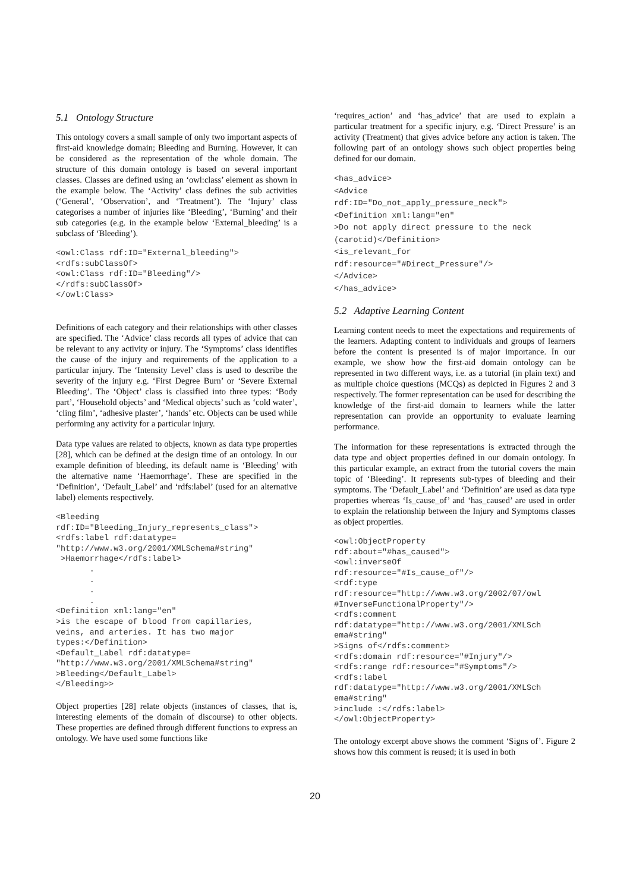5.1 Ontology Structure
This ontology covers a small sample of only two important aspects of first-aid knowledge domain; Bleeding and Burning. However, it can be considered as the representation of the whole domain. The structure of this domain ontology is based on several important classes. Classes are defined using an ‘owl:class’ element as shown in the example below. The ‘Activity’ class defines the sub activities (‘General’, ‘Observation’, and ‘Treatment’). The ‘Injury’ class categorises a number of injuries like ‘Bleeding’, ‘Burning’ and their sub categories (e.g. in the example below ‘External_bleeding’ is a subclass of ‘Bleeding’).
<owl:Class rdf:ID="External_bleeding">
<rdfs:subClassOf>
<owl:Class rdf:ID="Bleeding"/>
</rdfs:subClassOf>
</owl:Class>
Definitions of each category and their relationships with other classes are specified. The ‘Advice’ class records all types of advice that can be relevant to any activity or injury. The ‘Symptoms’ class identifies the cause of the injury and requirements of the application to a particular injury. The ‘Intensity Level’ class is used to describe the severity of the injury e.g. ‘First Degree Burn’ or ‘Severe External Bleeding’. The ‘Object’ class is classified into three types: ‘Body part’, ‘Household objects’ and ‘Medical objects’ such as ‘cold water’, ‘cling film’, ‘adhesive plaster’, ‘hands’ etc. Objects can be used while performing any activity for a particular injury.
Data type values are related to objects, known as data type properties [28], which can be defined at the design time of an ontology. In our example definition of bleeding, its default name is ‘Bleeding’ with the alternative name ‘Haemorrhage’. These are specified in the ‘Definition’, ‘Default_Label’ and ‘rdfs:label’ (used for an alternative label) elements respectively.
<Bleeding
rdf:ID="Bleeding_Injury_represents_class">
<rdfs:label rdf:datatype=
"http://www.w3.org/2001/XMLSchema#string"
 >Haemorrhage</rdfs:label>
       .
       .
       .
       .
<Definition xml:lang="en"
>is the escape of blood from capillaries,
veins, and arteries. It has two major
types:</Definition>
<Default_Label rdf:datatype=
"http://www.w3.org/2001/XMLSchema#string"
>Bleeding</Default_Label>
</Bleeding>>
Object properties [28] relate objects (instances of classes, that is, interesting elements of the domain of discourse) to other objects. These properties are defined through different functions to express an ontology. We have used some functions like
‘requires_action’ and ‘has_advice’ that are used to explain a particular treatment for a specific injury, e.g. ‘Direct Pressure’ is an activity (Treatment) that gives advice before any action is taken. The following part of an ontology shows such object properties being defined for our domain.
<has_advice>
<Advice
rdf:ID="Do_not_apply_pressure_neck">
<Definition xml:lang="en"
>Do not apply direct pressure to the neck
(carotid)</Definition>
<is_relevant_for
rdf:resource="#Direct_Pressure"/>
</Advice>
</has_advice>
5.2 Adaptive Learning Content
Learning content needs to meet the expectations and requirements of the learners. Adapting content to individuals and groups of learners before the content is presented is of major importance. In our example, we show how the first-aid domain ontology can be represented in two different ways, i.e. as a tutorial (in plain text) and as multiple choice questions (MCQs) as depicted in Figures 2 and 3 respectively. The former representation can be used for describing the knowledge of the first-aid domain to learners while the latter representation can provide an opportunity to evaluate learning performance.
The information for these representations is extracted through the data type and object properties defined in our domain ontology. In this particular example, an extract from the tutorial covers the main topic of ‘Bleeding’. It represents sub-types of bleeding and their symptoms. The ‘Default_Label’ and ‘Definition’ are used as data type properties whereas ‘Is_cause_of’ and ‘has_caused’ are used in order to explain the relationship between the Injury and Symptoms classes as object properties.
<owl:ObjectProperty
rdf:about="#has_caused">
<owl:inverseOf
rdf:resource="#Is_cause_of"/>
<rdf:type
rdf:resource="http://www.w3.org/2002/07/owl
#InverseFunctionalProperty"/>
<rdfs:comment
rdf:datatype="http://www.w3.org/2001/XMLSch
ema#string"
>Signs of</rdfs:comment>
<rdfs:domain rdf:resource="#Injury"/>
<rdfs:range rdf:resource="#Symptoms"/>
<rdfs:label
rdf:datatype="http://www.w3.org/2001/XMLSch
ema#string"
>include :</rdfs:label>
</owl:ObjectProperty>
The ontology excerpt above shows the comment ‘Signs of’. Figure 2 shows how this comment is reused; it is used in both
20